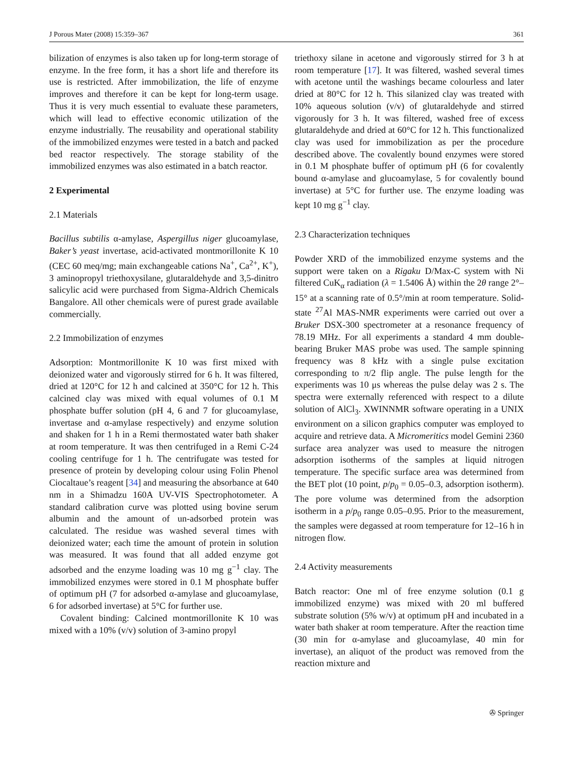J Porous Mater (2008) 15:359–367 361
bilization of enzymes is also taken up for long-term storage of enzyme. In the free form, it has a short life and therefore its use is restricted. After immobilization, the life of enzyme improves and therefore it can be kept for long-term usage. Thus it is very much essential to evaluate these parameters, which will lead to effective economic utilization of the enzyme industrially. The reusability and operational stability of the immobilized enzymes were tested in a batch and packed bed reactor respectively. The storage stability of the immobilized enzymes was also estimated in a batch reactor.
2 Experimental
2.1 Materials
Bacillus subtilis α-amylase, Aspergillus niger glucoamylase, Baker’s yeast invertase, acid-activated montmorillonite K 10 (CEC 60 meq/mg; main exchangeable cations Na<sup>+</sup>, Ca<sup>2+</sup>, K<sup>+</sup>), 3 aminopropyl triethoxysilane, glutaraldehyde and 3,5-dinitro salicylic acid were purchased from Sigma-Aldrich Chemicals Bangalore. All other chemicals were of purest grade available commercially.
2.2 Immobilization of enzymes
Adsorption: Montmorillonite K 10 was first mixed with deionized water and vigorously stirred for 6 h. It was filtered, dried at 120°C for 12 h and calcined at 350°C for 12 h. This calcined clay was mixed with equal volumes of 0.1 M phosphate buffer solution (pH 4, 6 and 7 for glucoamylase, invertase and α-amylase respectively) and enzyme solution and shaken for 1 h in a Remi thermostated water bath shaker at room temperature. It was then centrifuged in a Remi C-24 cooling centrifuge for 1 h. The centrifugate was tested for presence of protein by developing colour using Folin Phenol Ciocaltaue’s reagent [34] and measuring the absorbance at 640 nm in a Shimadzu 160A UV-VIS Spectrophotometer. A standard calibration curve was plotted using bovine serum albumin and the amount of un-adsorbed protein was calculated. The residue was washed several times with deionized water; each time the amount of protein in solution was measured. It was found that all added enzyme got adsorbed and the enzyme loading was 10 mg g<sup>−1</sup> clay. The immobilized enzymes were stored in 0.1 M phosphate buffer of optimum pH (7 for adsorbed α-amylase and glucoamylase, 6 for adsorbed invertase) at 5°C for further use.
Covalent binding: Calcined montmorillonite K 10 was mixed with a 10% (v/v) solution of 3-amino propyl
triethoxy silane in acetone and vigorously stirred for 3 h at room temperature [17]. It was filtered, washed several times with acetone until the washings became colourless and later dried at 80°C for 12 h. This silanized clay was treated with 10% aqueous solution (v/v) of glutaraldehyde and stirred vigorously for 3 h. It was filtered, washed free of excess glutaraldehyde and dried at 60°C for 12 h. This functionalized clay was used for immobilization as per the procedure described above. The covalently bound enzymes were stored in 0.1 M phosphate buffer of optimum pH (6 for covalently bound α-amylase and glucoamylase, 5 for covalently bound invertase) at 5°C for further use. The enzyme loading was kept 10 mg g<sup>−1</sup> clay.
2.3 Characterization techniques
Powder XRD of the immobilized enzyme systems and the support were taken on a Rigaku D/Max-C system with Ni filtered CuK<sub>α</sub> radiation (λ = 1.5406 Å) within the 2θ range 2°–15° at a scanning rate of 0.5°/min at room temperature. Solid-state <sup>27</sup>Al MAS-NMR experiments were carried out over a Bruker DSX-300 spectrometer at a resonance frequency of 78.19 MHz. For all experiments a standard 4 mm double-bearing Bruker MAS probe was used. The sample spinning frequency was 8 kHz with a single pulse excitation corresponding to π/2 flip angle. The pulse length for the experiments was 10 μs whereas the pulse delay was 2 s. The spectra were externally referenced with respect to a dilute solution of AlCl<sub>3</sub>. XWINNMR software operating in a UNIX environment on a silicon graphics computer was employed to acquire and retrieve data. A Micromeritics model Gemini 2360 surface area analyzer was used to measure the nitrogen adsorption isotherms of the samples at liquid nitrogen temperature. The specific surface area was determined from the BET plot (10 point, p/p<sub>0</sub> = 0.05–0.3, adsorption isotherm). The pore volume was determined from the adsorption isotherm in a p/p<sub>0</sub> range 0.05–0.95. Prior to the measurement, the samples were degassed at room temperature for 12–16 h in nitrogen flow.
2.4 Activity measurements
Batch reactor: One ml of free enzyme solution (0.1 g immobilized enzyme) was mixed with 20 ml buffered substrate solution (5% w/v) at optimum pH and incubated in a water bath shaker at room temperature. After the reaction time (30 min for α-amylase and glucoamylase, 40 min for invertase), an aliquot of the product was removed from the reaction mixture and
✇ Springer